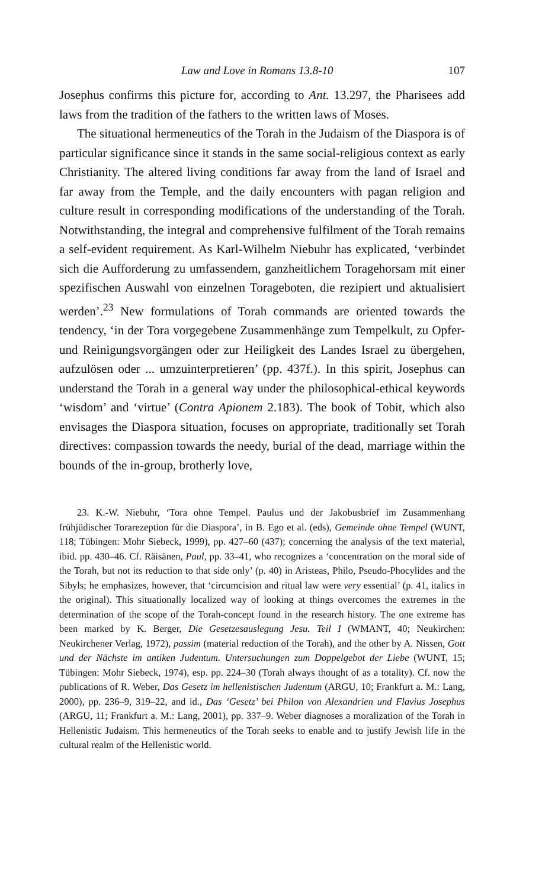Law and Love in Romans 13.8-10 107
Josephus confirms this picture for, according to Ant. 13.297, the Pharisees add laws from the tradition of the fathers to the written laws of Moses.
The situational hermeneutics of the Torah in the Judaism of the Diaspora is of particular significance since it stands in the same social-religious context as early Christianity. The altered living conditions far away from the land of Israel and far away from the Temple, and the daily encounters with pagan religion and culture result in corresponding modifications of the understanding of the Torah. Notwithstanding, the integral and comprehensive fulfilment of the Torah remains a self-evident requirement. As Karl-Wilhelm Niebuhr has explicated, ‘verbindet sich die Aufforderung zu umfassendem, ganzheitlichem Toragehorsam mit einer spezifischen Auswahl von einzelnen Torageboten, die rezipiert und aktualisiert werden’.<sup>23</sup> New formulations of Torah commands are oriented towards the tendency, ‘in der Tora vorgegebene Zusammenhänge zum Tempelkult, zu Opfer- und Reinigungsvorgängen oder zur Heiligkeit des Landes Israel zu übergehen, aufzulösen oder ... umzuinterpretieren’ (pp. 437f.). In this spirit, Josephus can understand the Torah in a general way under the philosophical-ethical keywords ‘wisdom’ and ‘virtue’ (Contra Apionem 2.183). The book of Tobit, which also envisages the Diaspora situation, focuses on appropriate, traditionally set Torah directives: compassion towards the needy, burial of the dead, marriage within the bounds of the in-group, brotherly love,
23. K.-W. Niebuhr, ‘Tora ohne Tempel. Paulus und der Jakobusbrief im Zusammenhang frühjüdischer Torarezeption für die Diaspora’, in B. Ego et al. (eds), Gemeinde ohne Tempel (WUNT, 118; Tübingen: Mohr Siebeck, 1999), pp. 427–60 (437); concerning the analysis of the text material, ibid. pp. 430–46. Cf. Räisänen, Paul, pp. 33–41, who recognizes a ‘concentration on the moral side of the Torah, but not its reduction to that side only’ (p. 40) in Aristeas, Philo, Pseudo-Phocylides and the Sibyls; he emphasizes, however, that ‘circumcision and ritual law were very essential’ (p. 41, italics in the original). This situationally localized way of looking at things overcomes the extremes in the determination of the scope of the Torah-concept found in the research history. The one extreme has been marked by K. Berger, Die Gesetzesauslegung Jesu. Teil I (WMANT, 40; Neukirchen: Neukirchener Verlag, 1972), passim (material reduction of the Torah), and the other by A. Nissen, Gott und der Nächste im antiken Judentum. Untersuchungen zum Doppelgebot der Liebe (WUNT, 15; Tübingen: Mohr Siebeck, 1974), esp. pp. 224–30 (Torah always thought of as a totality). Cf. now the publications of R. Weber, Das Gesetz im hellenistischen Judentum (ARGU, 10; Frankfurt a. M.: Lang, 2000), pp. 236–9, 319–22, and id., Das ‘Gesetz’ bei Philon von Alexandrien und Flavius Josephus (ARGU, 11; Frankfurt a. M.: Lang, 2001), pp. 337–9. Weber diagnoses a moralization of the Torah in Hellenistic Judaism. This hermeneutics of the Torah seeks to enable and to justify Jewish life in the cultural realm of the Hellenistic world.